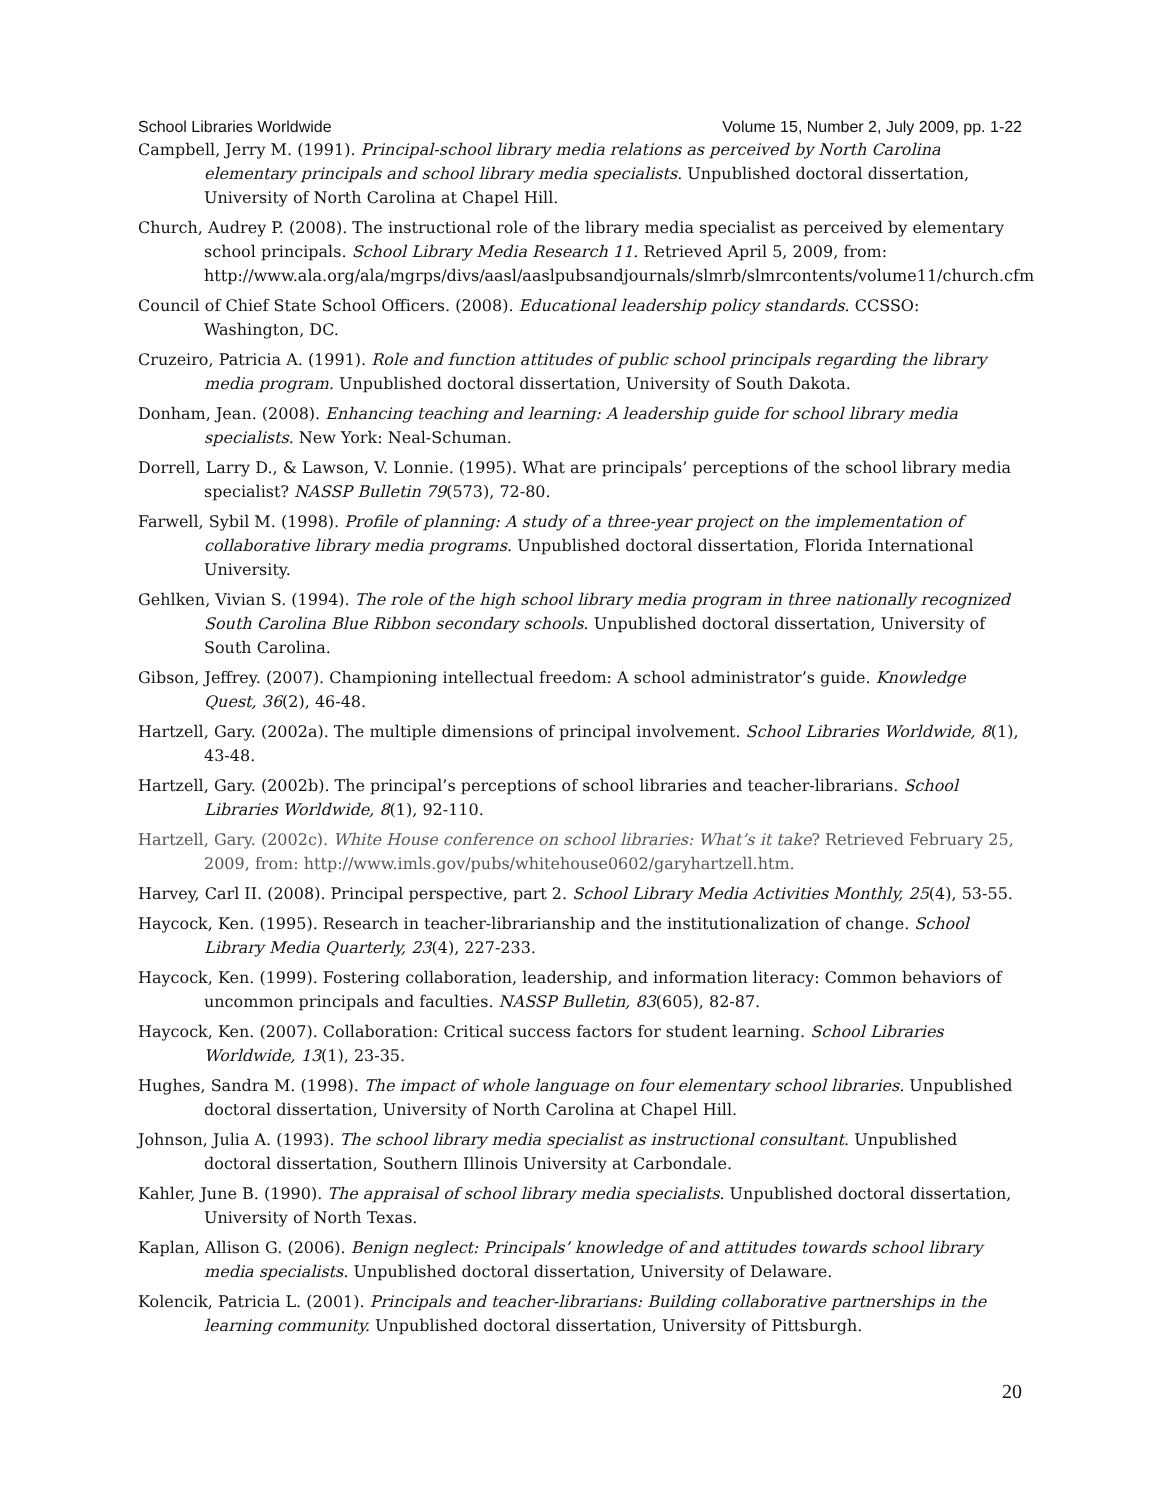School Libraries Worldwide Volume 15, Number 2, July 2009, pp. 1-22
Campbell, Jerry M. (1991). Principal-school library media relations as perceived by North Carolina elementary principals and school library media specialists. Unpublished doctoral dissertation, University of North Carolina at Chapel Hill.
Church, Audrey P. (2008). The instructional role of the library media specialist as perceived by elementary school principals. School Library Media Research 11. Retrieved April 5, 2009, from: http://www.ala.org/ala/mgrps/divs/aasl/aaslpubsandjournals/slmrb/slmrcontents/volume11/church.cfm
Council of Chief State School Officers. (2008). Educational leadership policy standards. CCSSO: Washington, DC.
Cruzeiro, Patricia A. (1991). Role and function attitudes of public school principals regarding the library media program. Unpublished doctoral dissertation, University of South Dakota.
Donham, Jean. (2008). Enhancing teaching and learning: A leadership guide for school library media specialists. New York: Neal-Schuman.
Dorrell, Larry D., & Lawson, V. Lonnie. (1995). What are principals’ perceptions of the school library media specialist? NASSP Bulletin 79(573), 72-80.
Farwell, Sybil M. (1998). Profile of planning: A study of a three-year project on the implementation of collaborative library media programs. Unpublished doctoral dissertation, Florida International University.
Gehlken, Vivian S. (1994). The role of the high school library media program in three nationally recognized South Carolina Blue Ribbon secondary schools. Unpublished doctoral dissertation, University of South Carolina.
Gibson, Jeffrey. (2007). Championing intellectual freedom: A school administrator’s guide. Knowledge Quest, 36(2), 46-48.
Hartzell, Gary. (2002a). The multiple dimensions of principal involvement. School Libraries Worldwide, 8(1), 43-48.
Hartzell, Gary. (2002b). The principal’s perceptions of school libraries and teacher-librarians. School Libraries Worldwide, 8(1), 92-110.
Hartzell, Gary. (2002c). White House conference on school libraries: What’s it take? Retrieved February 25, 2009, from: http://www.imls.gov/pubs/whitehouse0602/garyhartzell.htm.
Harvey, Carl II. (2008). Principal perspective, part 2. School Library Media Activities Monthly, 25(4), 53-55.
Haycock, Ken. (1995). Research in teacher-librarianship and the institutionalization of change. School Library Media Quarterly, 23(4), 227-233.
Haycock, Ken. (1999). Fostering collaboration, leadership, and information literacy: Common behaviors of uncommon principals and faculties. NASSP Bulletin, 83(605), 82-87.
Haycock, Ken. (2007). Collaboration: Critical success factors for student learning. School Libraries Worldwide, 13(1), 23-35.
Hughes, Sandra M. (1998). The impact of whole language on four elementary school libraries. Unpublished doctoral dissertation, University of North Carolina at Chapel Hill.
Johnson, Julia A. (1993). The school library media specialist as instructional consultant. Unpublished doctoral dissertation, Southern Illinois University at Carbondale.
Kahler, June B. (1990). The appraisal of school library media specialists. Unpublished doctoral dissertation, University of North Texas.
Kaplan, Allison G. (2006). Benign neglect: Principals’ knowledge of and attitudes towards school library media specialists. Unpublished doctoral dissertation, University of Delaware.
Kolencik, Patricia L. (2001). Principals and teacher-librarians: Building collaborative partnerships in the learning community. Unpublished doctoral dissertation, University of Pittsburgh.
20